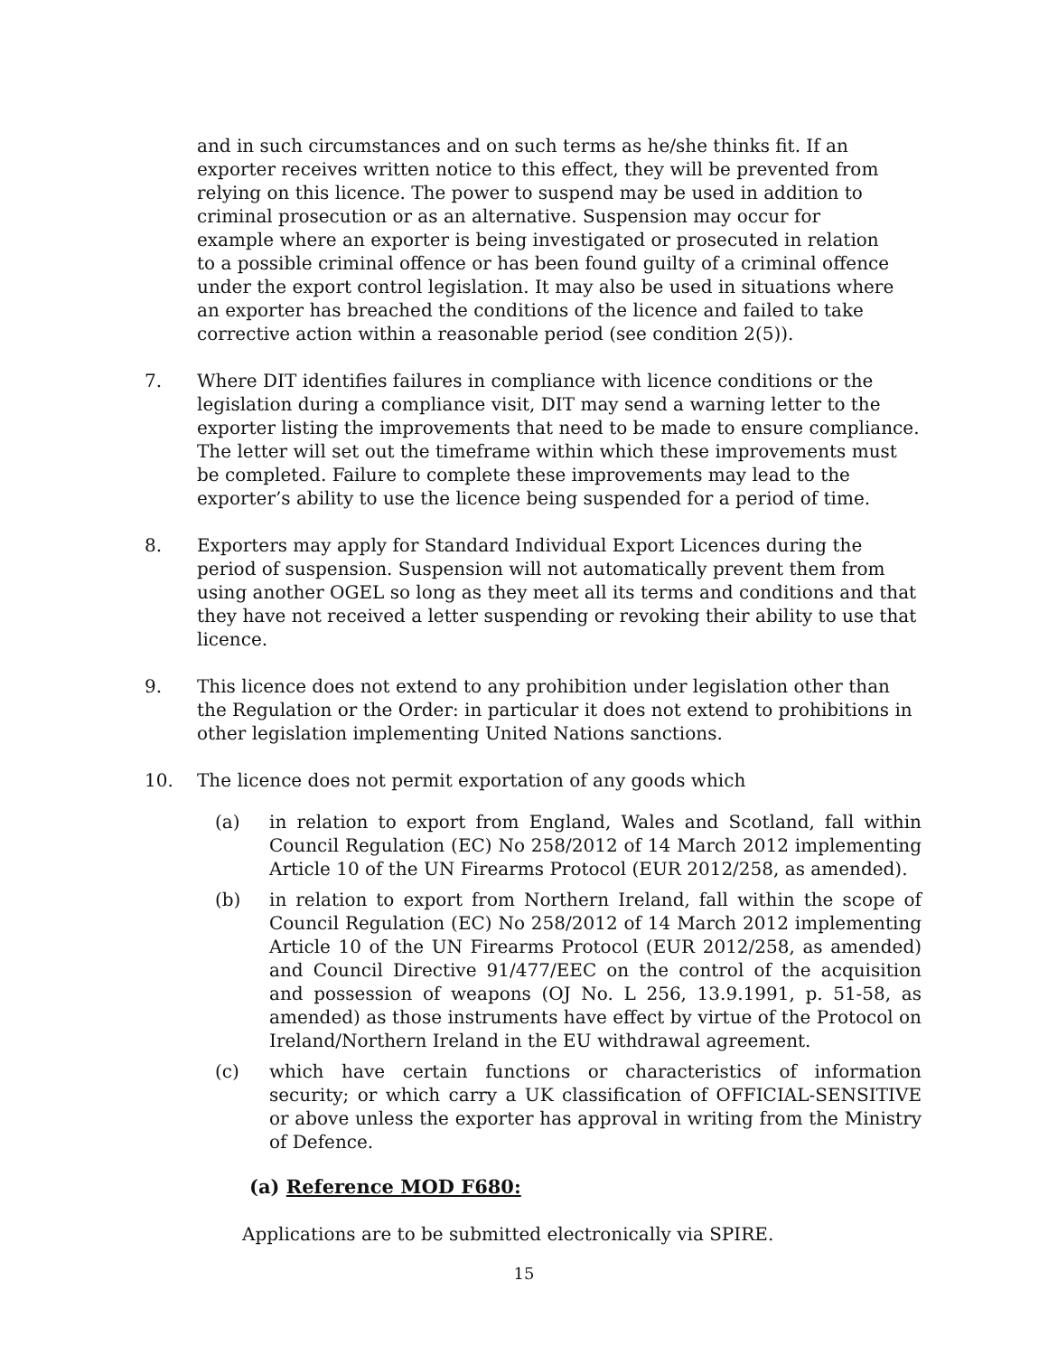and in such circumstances and on such terms as he/she thinks fit. If an exporter receives written notice to this effect, they will be prevented from relying on this licence. The power to suspend may be used in addition to criminal prosecution or as an alternative. Suspension may occur for example where an exporter is being investigated or prosecuted in relation to a possible criminal offence or has been found guilty of a criminal offence under the export control legislation. It may also be used in situations where an exporter has breached the conditions of the licence and failed to take corrective action within a reasonable period (see condition 2(5)).
7. Where DIT identifies failures in compliance with licence conditions or the legislation during a compliance visit, DIT may send a warning letter to the exporter listing the improvements that need to be made to ensure compliance. The letter will set out the timeframe within which these improvements must be completed. Failure to complete these improvements may lead to the exporter’s ability to use the licence being suspended for a period of time.
8. Exporters may apply for Standard Individual Export Licences during the period of suspension. Suspension will not automatically prevent them from using another OGEL so long as they meet all its terms and conditions and that they have not received a letter suspending or revoking their ability to use that licence.
9. This licence does not extend to any prohibition under legislation other than the Regulation or the Order: in particular it does not extend to prohibitions in other legislation implementing United Nations sanctions.
10. The licence does not permit exportation of any goods which
(a) in relation to export from England, Wales and Scotland, fall within Council Regulation (EC) No 258/2012 of 14 March 2012 implementing Article 10 of the UN Firearms Protocol (EUR 2012/258, as amended).
(b) in relation to export from Northern Ireland, fall within the scope of Council Regulation (EC) No 258/2012 of 14 March 2012 implementing Article 10 of the UN Firearms Protocol (EUR 2012/258, as amended) and Council Directive 91/477/EEC on the control of the acquisition and possession of weapons (OJ No. L 256, 13.9.1991, p. 51-58, as amended) as those instruments have effect by virtue of the Protocol on Ireland/Northern Ireland in the EU withdrawal agreement.
(c) which have certain functions or characteristics of information security; or which carry a UK classification of OFFICIAL-SENSITIVE or above unless the exporter has approval in writing from the Ministry of Defence.
(a) Reference MOD F680:
Applications are to be submitted electronically via SPIRE.
15